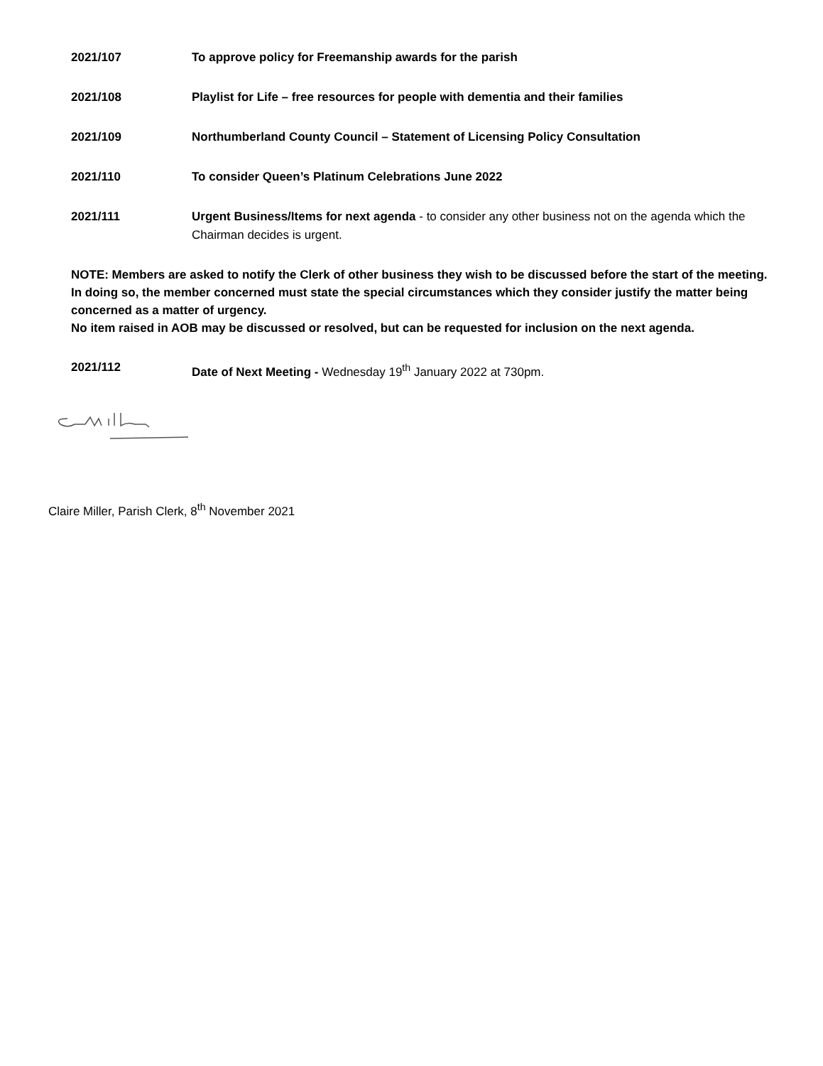2021/107 To approve policy for Freemanship awards for the parish
2021/108 Playlist for Life – free resources for people with dementia and their families
2021/109 Northumberland County Council – Statement of Licensing Policy Consultation
2021/110 To consider Queen’s Platinum Celebrations June 2022
2021/111 Urgent Business/Items for next agenda - to consider any other business not on the agenda which the Chairman decides is urgent.
NOTE: Members are asked to notify the Clerk of other business they wish to be discussed before the start of the meeting. In doing so, the member concerned must state the special circumstances which they consider justify the matter being concerned as a matter of urgency.
No item raised in AOB may be discussed or resolved, but can be requested for inclusion on the next agenda.
2021/112 Date of Next Meeting - Wednesday 19<sup>th</sup> January 2022 at 730pm.
Claire Miller, Parish Clerk, 8<sup>th</sup> November 2021